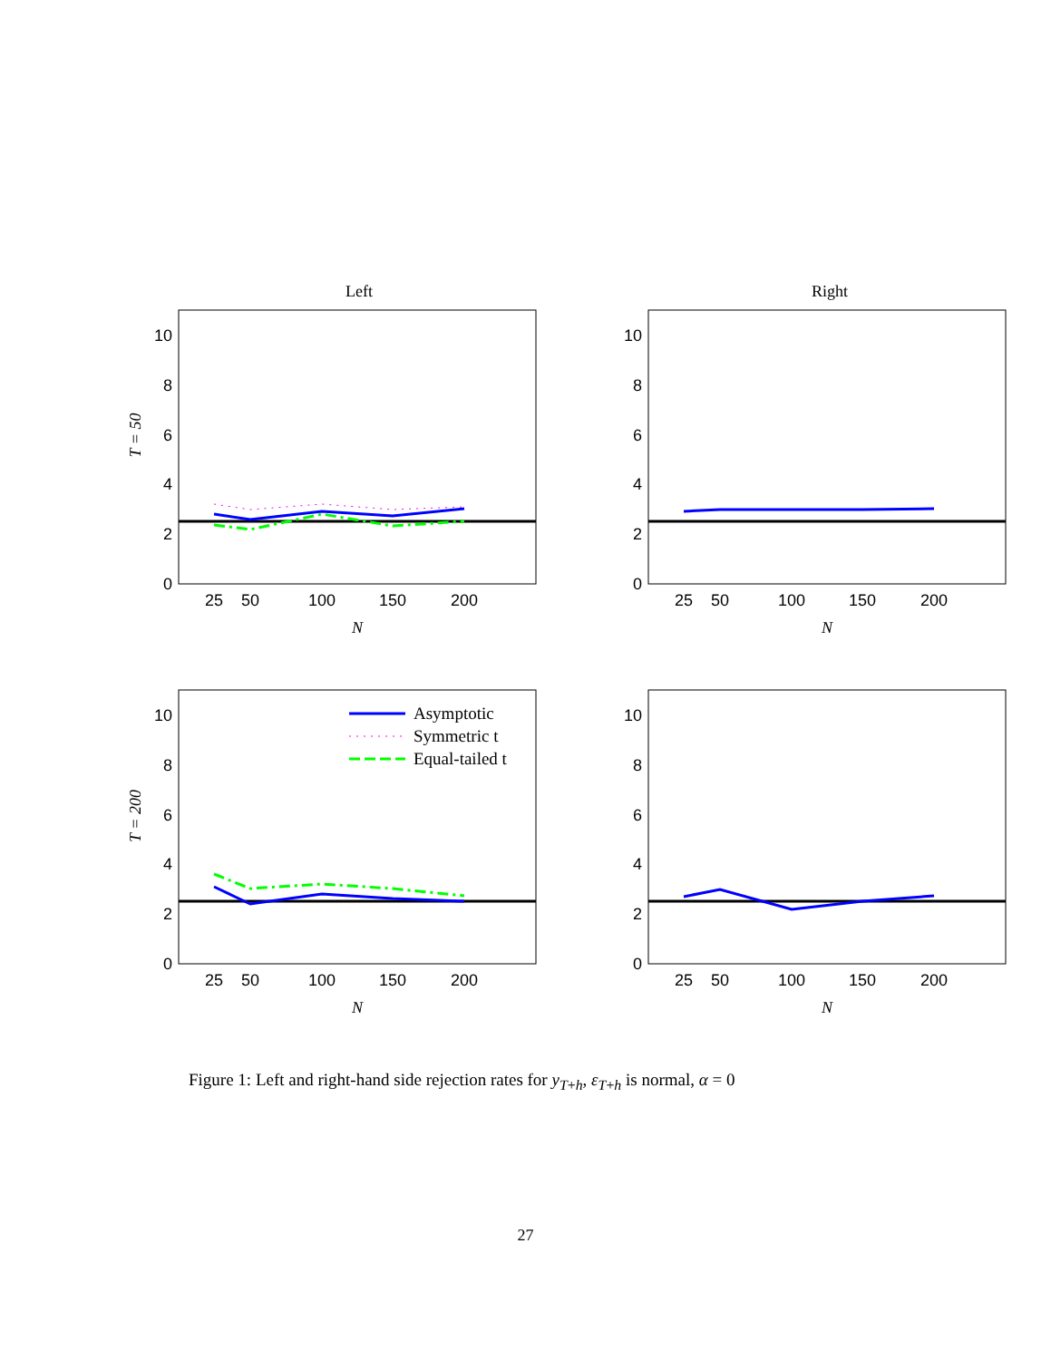Left
Right
T = 50
T = 200
0
2
4
6
8
10
25
50
100
150
200
N
0
2
4
6
8
10
25
50
100
150
200
N
0
2
4
6
8
10
25
50
100
150
200
N
Asymptotic
Symmetric t
Equal-tailed t
0
2
4
6
8
10
25
50
100
150
200
N
Figure 1: Left and right-hand side rejection rates for y<sub>T+h</sub>, ε<sub>T+h</sub> is normal, α = 0
27